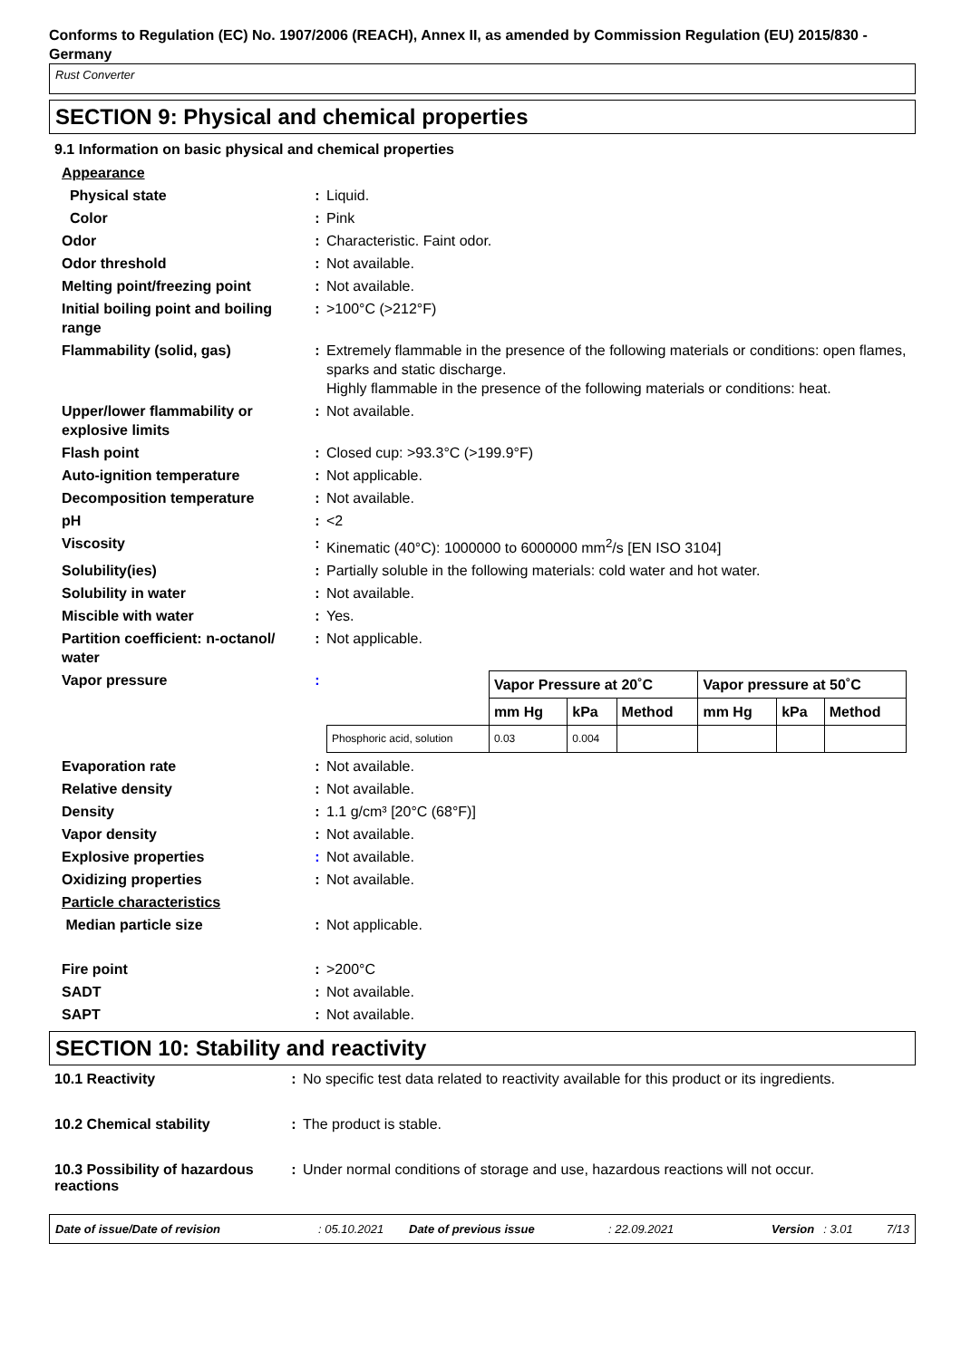Conforms to Regulation (EC) No. 1907/2006 (REACH), Annex II, as amended by Commission Regulation (EU) 2015/830 - Germany
Rust Converter
SECTION 9: Physical and chemical properties
9.1 Information on basic physical and chemical properties
| Appearance | | |
| Physical state | : | Liquid. |
| Color | : | Pink |
| Odor | : | Characteristic. Faint odor. |
| Odor threshold | : | Not available. |
| Melting point/freezing point | : | Not available. |
| Initial boiling point and boiling range | : | >100°C (>212°F) |
| Flammability (solid, gas) | : | Extremely flammable in the presence of the following materials or conditions: open flames, sparks and static discharge. Highly flammable in the presence of the following materials or conditions: heat. |
| Upper/lower flammability or explosive limits | : | Not available. |
| Flash point | : | Closed cup: >93.3°C (>199.9°F) |
| Auto-ignition temperature | : | Not applicable. |
| Decomposition temperature | : | Not available. |
| pH | : | <2 |
| Viscosity | : | Kinematic (40°C): 1000000 to 6000000 mm<sup>2</sup>/s [EN ISO 3104] |
| Solubility(ies) | : | Partially soluble in the following materials: cold water and hot water. |
| Solubility in water | : | Not available. |
| Miscible with water | : | Yes. |
| Partition coefficient: n-octanol/ water | : | Not applicable. |
| Vapor pressure | : | / / Vapor Pressure at 20˚C / / / Vapor pressure at 50˚C / / / / --- / --- / --- / --- / --- / --- / --- / / / mm Hg / kPa / Method / mm Hg / kPa / Method / / Phosphoric acid, solution / 0.03 / 0.004 / / / / / Ingredient name |
| Evaporation rate | : | Not available. |
| Relative density | : | Not available. |
| Density | : | 1.1 g/cm³ [20°C (68°F)] |
| Vapor density | : | Not available. |
| Explosive properties | : | Not available. |
| Oxidizing properties | : | Not available. |
| Particle characteristics | | |
| Median particle size | : | Not applicable. |
| Fire point | : | >200°C |
| SADT | : | Not available. |
| SAPT | : | Not available. |
SECTION 10: Stability and reactivity
| 10.1 Reactivity | : | No specific test data related to reactivity available for this product or its ingredients. |
| 10.2 Chemical stability | : | The product is stable. |
| 10.3 Possibility of hazardous reactions | : | Under normal conditions of storage and use, hazardous reactions will not occur. |
Date of issue/Date of revision: 05.10.2021 Date of previous issue: 22.09.2021 Version: 3.01 7/13